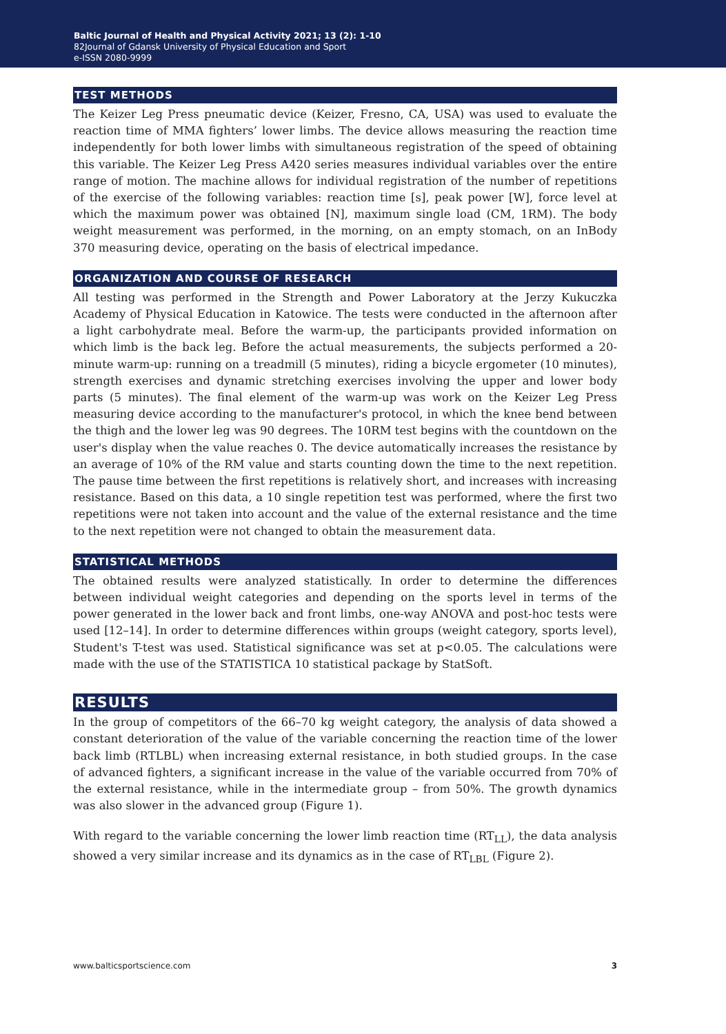Baltic Journal of Health and Physical Activity 2021; 13 (2): 1-10
82Journal of Gdansk University of Physical Education and Sport
e-ISSN 2080-9999
TEST METHODS
The Keizer Leg Press pneumatic device (Keizer, Fresno, CA, USA) was used to evaluate the reaction time of MMA fighters’ lower limbs. The device allows measuring the reaction time independently for both lower limbs with simultaneous registration of the speed of obtaining this variable. The Keizer Leg Press A420 series measures individual variables over the entire range of motion. The machine allows for individual registration of the number of repetitions of the exercise of the following variables: reaction time [s], peak power [W], force level at which the maximum power was obtained [N], maximum single load (CM, 1RM). The body weight measurement was performed, in the morning, on an empty stomach, on an InBody 370 measuring device, operating on the basis of electrical impedance.
ORGANIZATION AND COURSE OF RESEARCH
All testing was performed in the Strength and Power Laboratory at the Jerzy Kukuczka Academy of Physical Education in Katowice. The tests were conducted in the afternoon after a light carbohydrate meal. Before the warm-up, the participants provided information on which limb is the back leg. Before the actual measurements, the subjects performed a 20-minute warm-up: running on a treadmill (5 minutes), riding a bicycle ergometer (10 minutes), strength exercises and dynamic stretching exercises involving the upper and lower body parts (5 minutes). The final element of the warm-up was work on the Keizer Leg Press measuring device according to the manufacturer's protocol, in which the knee bend between the thigh and the lower leg was 90 degrees. The 10RM test begins with the countdown on the user's display when the value reaches 0. The device automatically increases the resistance by an average of 10% of the RM value and starts counting down the time to the next repetition. The pause time between the first repetitions is relatively short, and increases with increasing resistance. Based on this data, a 10 single repetition test was performed, where the first two repetitions were not taken into account and the value of the external resistance and the time to the next repetition were not changed to obtain the measurement data.
STATISTICAL METHODS
The obtained results were analyzed statistically. In order to determine the differences between individual weight categories and depending on the sports level in terms of the power generated in the lower back and front limbs, one-way ANOVA and post-hoc tests were used [12–14]. In order to determine differences within groups (weight category, sports level), Student's T-test was used. Statistical significance was set at p<0.05. The calculations were made with the use of the STATISTICA 10 statistical package by StatSoft.
RESULTS
In the group of competitors of the 66–70 kg weight category, the analysis of data showed a constant deterioration of the value of the variable concerning the reaction time of the lower back limb (RTLBL) when increasing external resistance, in both studied groups. In the case of advanced fighters, a significant increase in the value of the variable occurred from 70% of the external resistance, while in the intermediate group – from 50%. The growth dynamics was also slower in the advanced group (Figure 1).
With regard to the variable concerning the lower limb reaction time (RT<sub>LL</sub>), the data analysis showed a very similar increase and its dynamics as in the case of RT<sub>LBL</sub> (Figure 2).
www.balticsportscience.com 3